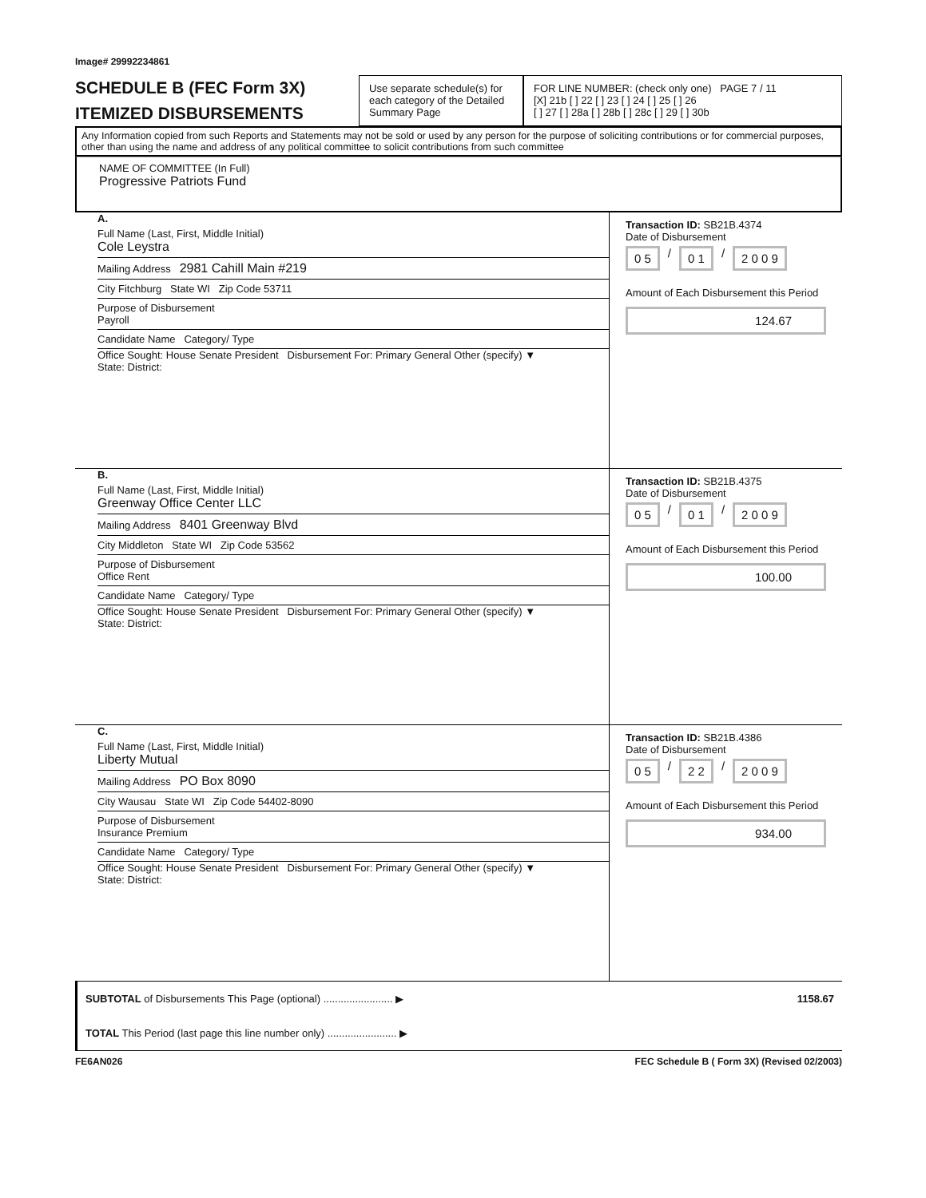Image# 29992234861
SCHEDULE B (FEC Form 3X)
ITEMIZED DISBURSEMENTS
Use separate schedule(s) for each category of the Detailed Summary Page
FOR LINE NUMBER: (check only one) PAGE 7 / 11
[X] 21b [ ] 22 [ ] 23 [ ] 24 [ ] 25 [ ] 26
[ ] 27 [ ] 28a [ ] 28b [ ] 28c [ ] 29 [ ] 30b
Any Information copied from such Reports and Statements may not be sold or used by any person for the purpose of soliciting contributions or for commercial purposes, other than using the name and address of any political committee to solicit contributions from such committee
NAME OF COMMITTEE (In Full)
Progressive Patriots Fund
A.
Full Name (Last, First, Middle Initial)
Cole Leystra
Mailing Address 2981 Cahill Main #219
City Fitchburg State WI Zip Code 53711
Purpose of Disbursement
Payroll
Candidate Name Category/ Type
Office Sought: House Senate President Disbursement For: Primary General Other (specify) ▼
State: District:
Transaction ID: SB21B.4374
Date of Disbursement
0 5 / 0 1 / 2 0 0 9
Amount of Each Disbursement this Period
124.67
B.
Full Name (Last, First, Middle Initial)
Greenway Office Center LLC
Mailing Address 8401 Greenway Blvd
City Middleton State WI Zip Code 53562
Purpose of Disbursement
Office Rent
Candidate Name Category/ Type
Office Sought: House Senate President Disbursement For: Primary General Other (specify) ▼
State: District:
Transaction ID: SB21B.4375
Date of Disbursement
0 5 / 0 1 / 2 0 0 9
Amount of Each Disbursement this Period
100.00
C.
Full Name (Last, First, Middle Initial)
Liberty Mutual
Mailing Address PO Box 8090
City Wausau State WI Zip Code 54402-8090
Purpose of Disbursement
Insurance Premium
Candidate Name Category/ Type
Office Sought: House Senate President Disbursement For: Primary General Other (specify) ▼
State: District:
Transaction ID: SB21B.4386
Date of Disbursement
0 5 / 2 2 / 2 0 0 9
Amount of Each Disbursement this Period
934.00
SUBTOTAL of Disbursements This Page (optional) ........................ ▶ 1158.67
TOTAL This Period (last page this line number only) ........................ ▶
FE6AN026 FEC Schedule B ( Form 3X) (Revised 02/2003)